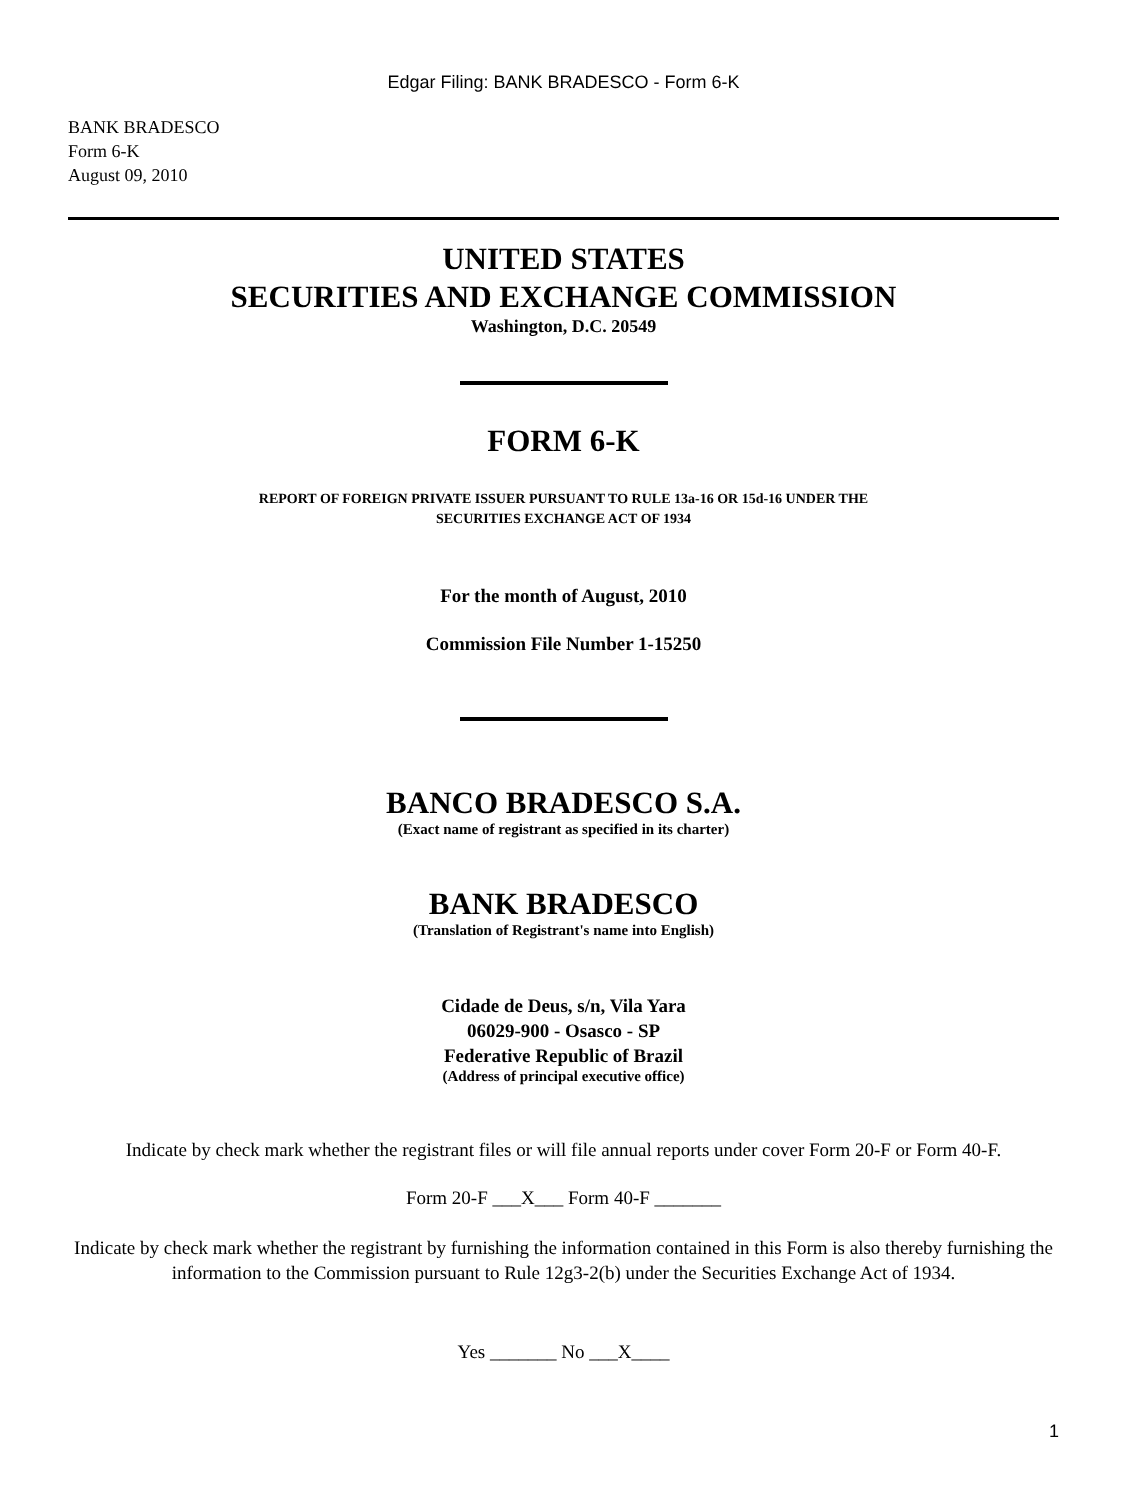Edgar Filing: BANK BRADESCO - Form 6-K
BANK BRADESCO
Form 6-K
August 09, 2010
UNITED STATES
SECURITIES AND EXCHANGE COMMISSION
Washington, D.C. 20549
FORM 6-K
REPORT OF FOREIGN PRIVATE ISSUER PURSUANT TO RULE 13a-16 OR 15d-16 UNDER THE
SECURITIES EXCHANGE ACT OF 1934
For the month of August, 2010
Commission File Number 1-15250
BANCO BRADESCO S.A.
(Exact name of registrant as specified in its charter)
BANK BRADESCO
(Translation of Registrant's name into English)
Cidade de Deus, s/n, Vila Yara
06029-900 - Osasco - SP
Federative Republic of Brazil
(Address of principal executive office)
Indicate by check mark whether the registrant files or will file annual reports under cover Form 20-F or Form 40-F.
Form 20-F ___X___ Form 40-F _______
Indicate by check mark whether the registrant by furnishing the information contained in this Form is also thereby furnishing the information to the Commission pursuant to Rule 12g3-2(b) under the Securities Exchange Act of 1934.
Yes _______ No ___X____
1